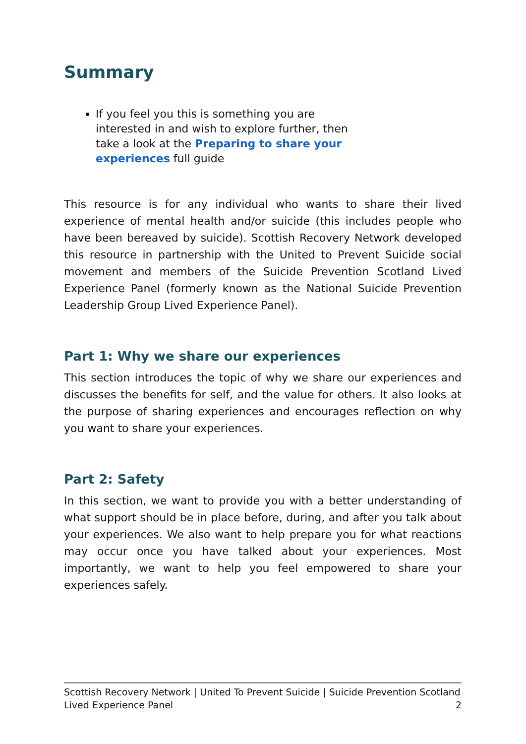Summary
If you feel you this is something you are interested in and wish to explore further, then take a look at the Preparing to share your experiences full guide
This resource is for any individual who wants to share their lived experience of mental health and/or suicide (this includes people who have been bereaved by suicide). Scottish Recovery Network developed this resource in partnership with the United to Prevent Suicide social movement and members of the Suicide Prevention Scotland Lived Experience Panel (formerly known as the National Suicide Prevention Leadership Group Lived Experience Panel).
Part 1: Why we share our experiences
This section introduces the topic of why we share our experiences and discusses the benefits for self, and the value for others. It also looks at the purpose of sharing experiences and encourages reflection on why you want to share your experiences.
Part 2: Safety
In this section, we want to provide you with a better understanding of what support should be in place before, during, and after you talk about your experiences. We also want to help prepare you for what reactions may occur once you have talked about your experiences. Most importantly, we want to help you feel empowered to share your experiences safely.
Scottish Recovery Network | United To Prevent Suicide | Suicide Prevention Scotland
Lived Experience Panel 2